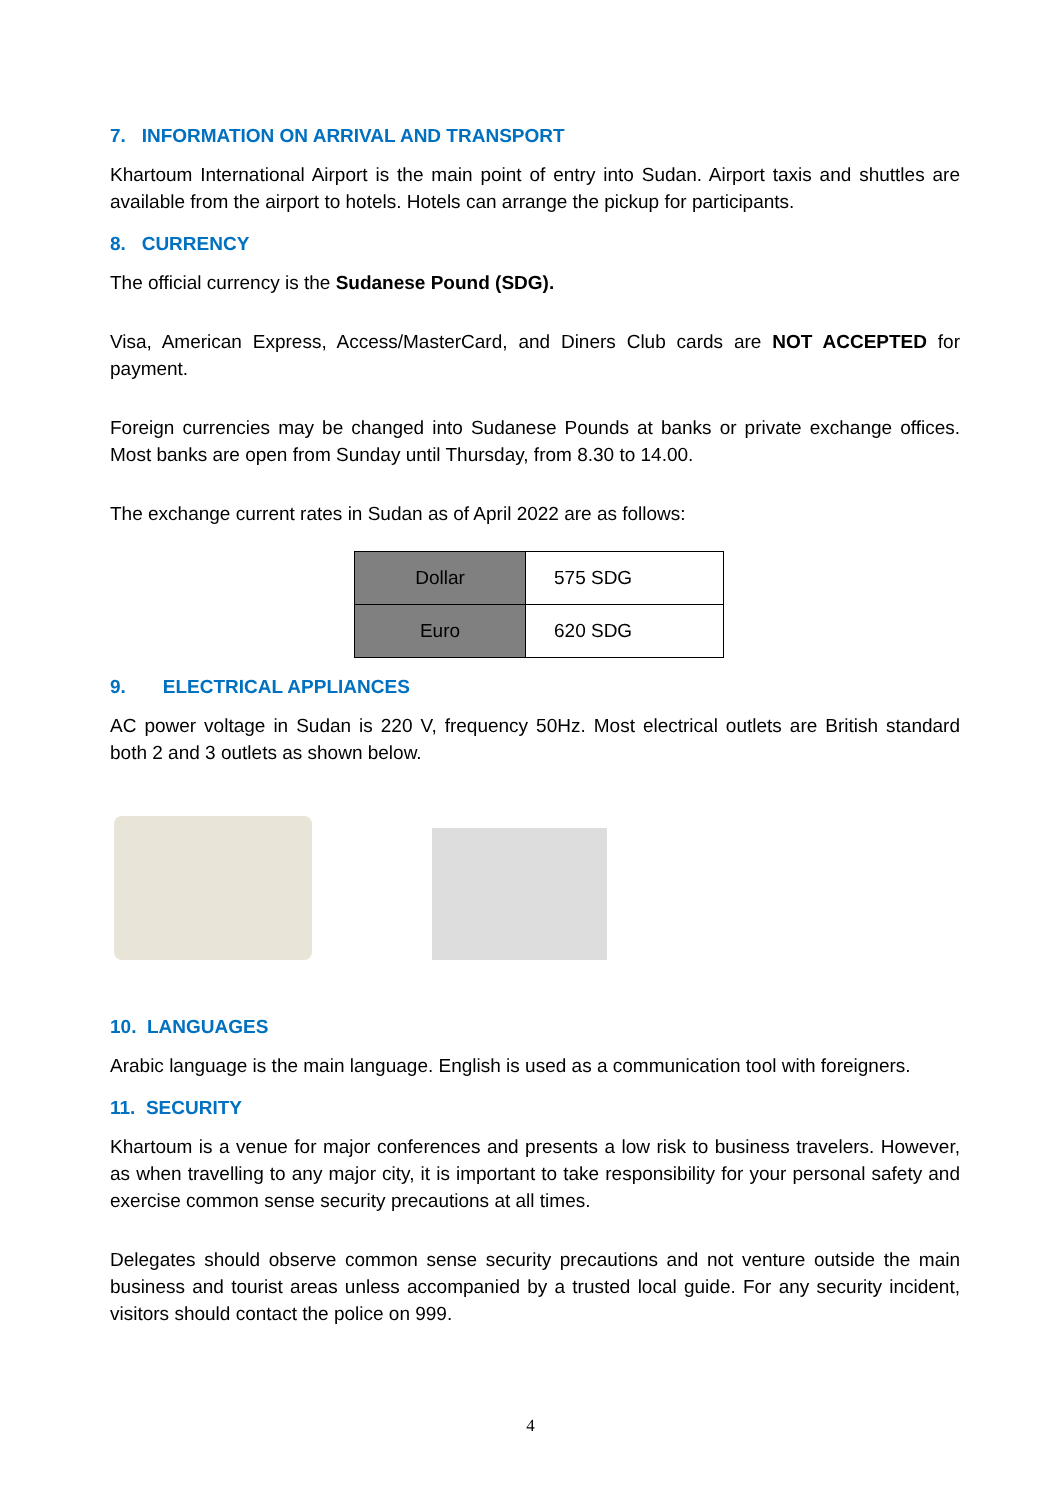7. INFORMATION ON ARRIVAL AND TRANSPORT
Khartoum International Airport is the main point of entry into Sudan. Airport taxis and shuttles are available from the airport to hotels. Hotels can arrange the pickup for participants.
8. CURRENCY
The official currency is the Sudanese Pound (SDG).
Visa, American Express, Access/MasterCard, and Diners Club cards are NOT ACCEPTED for payment.
Foreign currencies may be changed into Sudanese Pounds at banks or private exchange offices. Most banks are open from Sunday until Thursday, from 8.30 to 14.00.
The exchange current rates in Sudan as of April 2022 are as follows:
| Dollar | 575 SDG |
| Euro | 620 SDG |
9. ELECTRICAL APPLIANCES
AC power voltage in Sudan is 220 V, frequency 50Hz. Most electrical outlets are British standard both 2 and 3 outlets as shown below.
10. LANGUAGES
Arabic language is the main language. English is used as a communication tool with foreigners.
11. SECURITY
Khartoum is a venue for major conferences and presents a low risk to business travelers. However, as when travelling to any major city, it is important to take responsibility for your personal safety and exercise common sense security precautions at all times.
Delegates should observe common sense security precautions and not venture outside the main business and tourist areas unless accompanied by a trusted local guide. For any security incident, visitors should contact the police on 999.
4